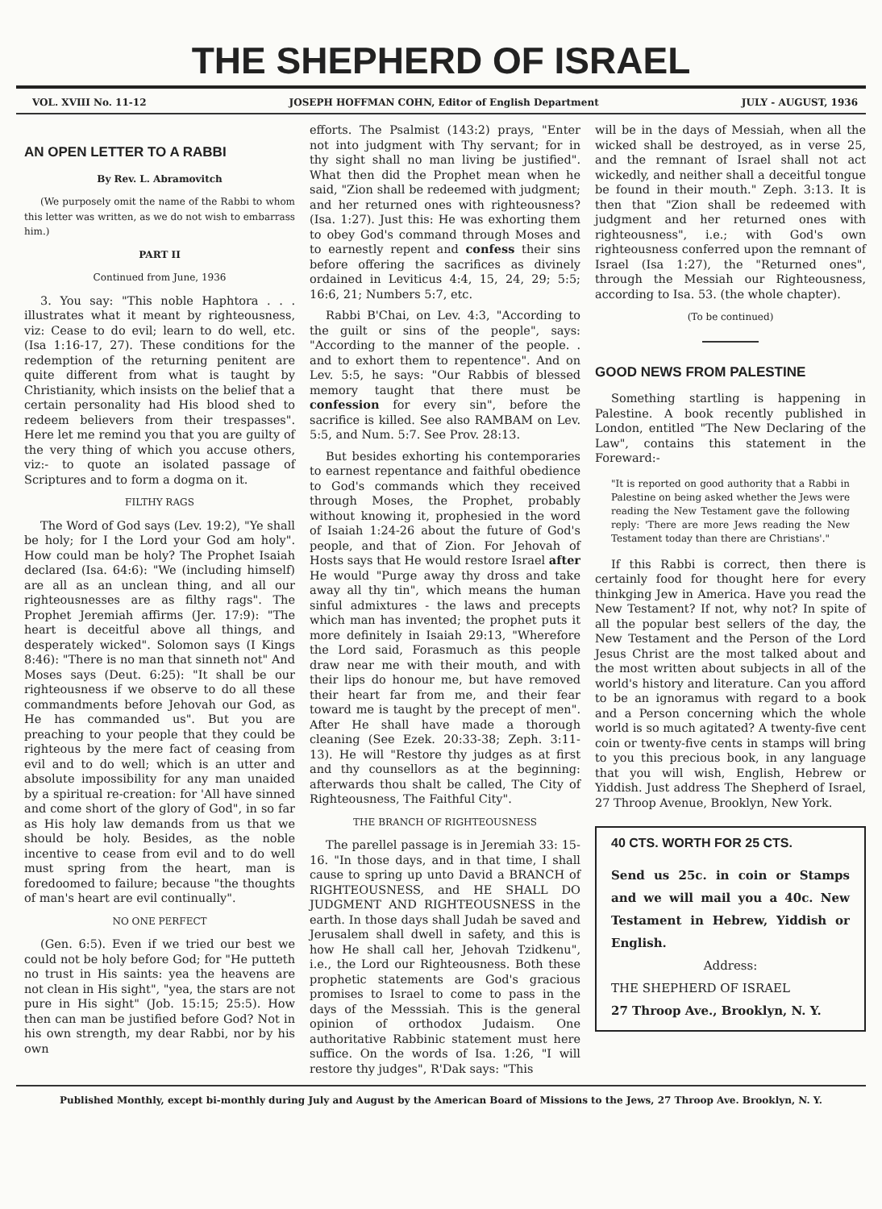THE SHEPHERD OF ISRAEL
VOL. XVIII No. 11-12 JOSEPH HOFFMAN COHN, Editor of English Department JULY - AUGUST, 1936
AN OPEN LETTER TO A RABBI
By Rev. L. Abramovitch
(We purposely omit the name of the Rabbi to whom this letter was written, as we do not wish to embarrass him.)
PART II
Continued from June, 1936
3. You say: "This noble Haphtora . . . illustrates what it meant by righteousness, viz: Cease to do evil; learn to do well, etc. (Isa 1:16-17, 27). These conditions for the redemption of the returning penitent are quite different from what is taught by Christianity, which insists on the belief that a certain personality had His blood shed to redeem believers from their trespasses". Here let me remind you that you are guilty of the very thing of which you accuse others, viz:- to quote an isolated passage of Scriptures and to form a dogma on it.
FILTHY RAGS
The Word of God says (Lev. 19:2), "Ye shall be holy; for I the Lord your God am holy". How could man be holy? The Prophet Isaiah declared (Isa. 64:6): "We (including himself) are all as an unclean thing, and all our righteousnesses are as filthy rags". The Prophet Jeremiah affirms (Jer. 17:9): "The heart is deceitful above all things, and desperately wicked". Solomon says (I Kings 8:46): "There is no man that sinneth not" And Moses says (Deut. 6:25): "It shall be our righteousness if we observe to do all these commandments before Jehovah our God, as He has commanded us". But you are preaching to your people that they could be righteous by the mere fact of ceasing from evil and to do well; which is an utter and absolute impossibility for any man unaided by a spiritual re-creation: for 'All have sinned and come short of the glory of God", in so far as His holy law demands from us that we should be holy. Besides, as the noble incentive to cease from evil and to do well must spring from the heart, man is foredoomed to failure; because "the thoughts of man's heart are evil continually".
NO ONE PERFECT
(Gen. 6:5). Even if we tried our best we could not be holy before God; for "He putteth no trust in His saints: yea the heavens are not clean in His sight", "yea, the stars are not pure in His sight" (Job. 15:15; 25:5). How then can man be justified before God? Not in his own strength, my dear Rabbi, nor by his own
efforts. The Psalmist (143:2) prays, "Enter not into judgment with Thy servant; for in thy sight shall no man living be justified". What then did the Prophet mean when he said, "Zion shall be redeemed with judgment; and her returned ones with righteousness? (Isa. 1:27). Just this: He was exhorting them to obey God's command through Moses and to earnestly repent and confess their sins before offering the sacrifices as divinely ordained in Leviticus 4:4, 15, 24, 29; 5:5; 16:6, 21; Numbers 5:7, etc.
Rabbi B'Chai, on Lev. 4:3, "According to the guilt or sins of the people", says: "According to the manner of the people. . and to exhort them to repentence". And on Lev. 5:5, he says: "Our Rabbis of blessed memory taught that there must be confession for every sin", before the sacrifice is killed. See also RAMBAM on Lev. 5:5, and Num. 5:7. See Prov. 28:13.
But besides exhorting his contemporaries to earnest repentance and faithful obedience to God's commands which they received through Moses, the Prophet, probably without knowing it, prophesied in the word of Isaiah 1:24-26 about the future of God's people, and that of Zion. For Jehovah of Hosts says that He would restore Israel after He would "Purge away thy dross and take away all thy tin", which means the human sinful admixtures - the laws and precepts which man has invented; the prophet puts it more definitely in Isaiah 29:13, "Wherefore the Lord said, Forasmuch as this people draw near me with their mouth, and with their lips do honour me, but have removed their heart far from me, and their fear toward me is taught by the precept of men". After He shall have made a thorough cleaning (See Ezek. 20:33-38; Zeph. 3:11-13). He will "Restore thy judges as at first and thy counsellors as at the beginning: afterwards thou shalt be called, The City of Righteousness, The Faithful City".
THE BRANCH OF RIGHTEOUSNESS
The parellel passage is in Jeremiah 33: 15-16. "In those days, and in that time, I shall cause to spring up unto David a BRANCH of RIGHTEOUSNESS, and HE SHALL DO JUDGMENT AND RIGHTEOUSNESS in the earth. In those days shall Judah be saved and Jerusalem shall dwell in safety, and this is how He shall call her, Jehovah Tzidkenu", i.e., the Lord our Righteousness. Both these prophetic statements are God's gracious promises to Israel to come to pass in the days of the Messsiah. This is the general opinion of orthodox Judaism. One authoritative Rabbinic statement must here suffice. On the words of Isa. 1:26, "I will restore thy judges", R'Dak says: "This
will be in the days of Messiah, when all the wicked shall be destroyed, as in verse 25, and the remnant of Israel shall not act wickedly, and neither shall a deceitful tongue be found in their mouth." Zeph. 3:13. It is then that "Zion shall be redeemed with judgment and her returned ones with righteousness", i.e.; with God's own righteousness conferred upon the remnant of Israel (Isa 1:27), the "Returned ones", through the Messiah our Righteousness, according to Isa. 53. (the whole chapter).
(To be continued)
GOOD NEWS FROM PALESTINE
Something startling is happening in Palestine. A book recently published in London, entitled "The New Declaring of the Law", contains this statement in the Foreward:-
"It is reported on good authority that a Rabbi in Palestine on being asked whether the Jews were reading the New Testament gave the following reply: 'There are more Jews reading the New Testament today than there are Christians'."
If this Rabbi is correct, then there is certainly food for thought here for every thinkging Jew in America. Have you read the New Testament? If not, why not? In spite of all the popular best sellers of the day, the New Testament and the Person of the Lord Jesus Christ are the most talked about and the most written about subjects in all of the world's history and literature. Can you afford to be an ignoramus with regard to a book and a Person concerning which the whole world is so much agitated? A twenty-five cent coin or twenty-five cents in stamps will bring to you this precious book, in any language that you will wish, English, Hebrew or Yiddish. Just address The Shepherd of Israel, 27 Throop Avenue, Brooklyn, New York.
40 CTS. WORTH FOR 25 CTS.
Send us 25c. in coin or Stamps and we will mail you a 40c. New Testament in Hebrew, Yiddish or English.
Address:
THE SHEPHERD OF ISRAEL
27 Throop Ave., Brooklyn, N. Y.
Published Monthly, except bi-monthly during July and August by the American Board of Missions to the Jews, 27 Throop Ave. Brooklyn, N. Y.